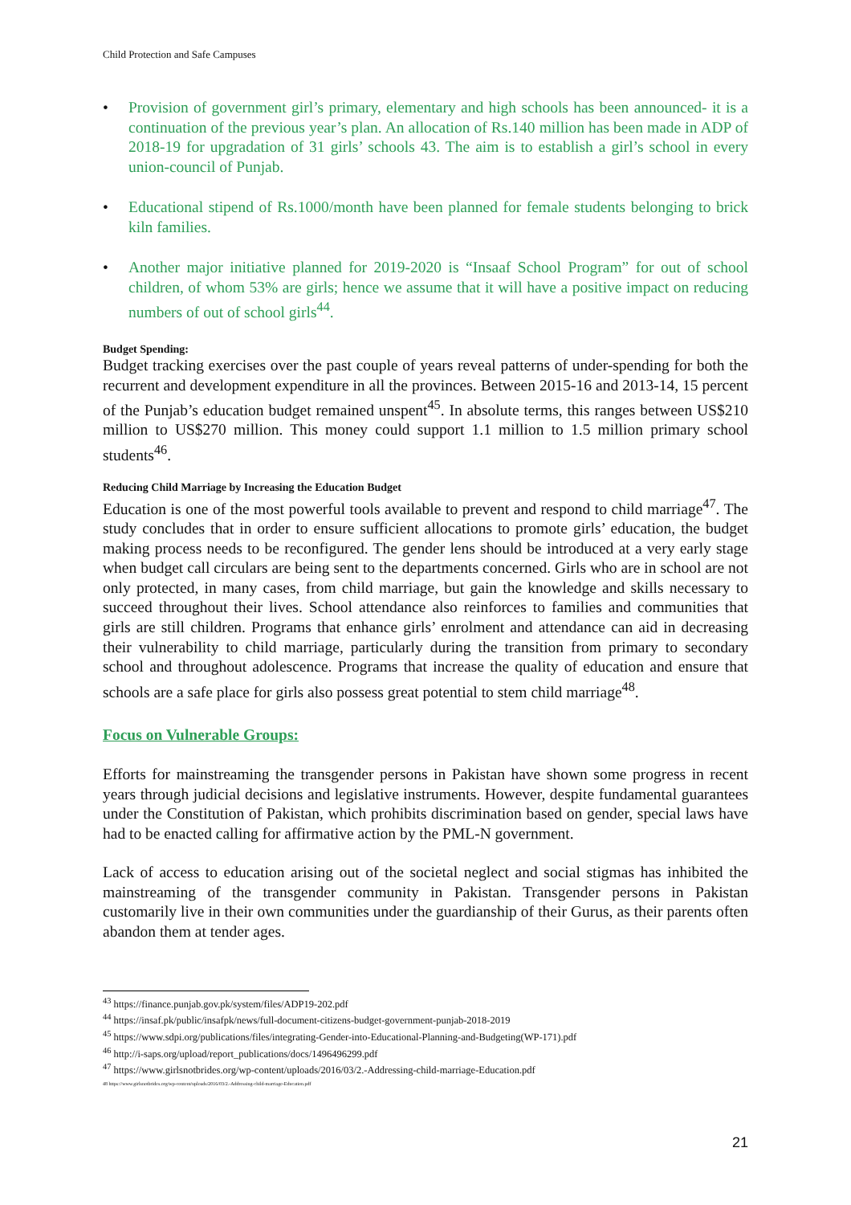Child Protection and Safe Campuses
• Provision of government girl’s primary, elementary and high schools has been announced- it is a continuation of the previous year’s plan. An allocation of Rs.140 million has been made in ADP of 2018-19 for upgradation of 31 girls’ schools 43. The aim is to establish a girl’s school in every union-council of Punjab.
• Educational stipend of Rs.1000/month have been planned for female students belonging to brick kiln families.
• Another major initiative planned for 2019-2020 is “Insaaf School Program” for out of school children, of whom 53% are girls; hence we assume that it will have a positive impact on reducing numbers of out of school girls<sup>44</sup>.
Budget Spending:
Budget tracking exercises over the past couple of years reveal patterns of under-spending for both the recurrent and development expenditure in all the provinces. Between 2015-16 and 2013-14, 15 percent of the Punjab’s education budget remained unspent<sup>45</sup>. In absolute terms, this ranges between US$210 million to US$270 million. This money could support 1.1 million to 1.5 million primary school students<sup>46</sup>.
Reducing Child Marriage by Increasing the Education Budget
Education is one of the most powerful tools available to prevent and respond to child marriage<sup>47</sup>. The study concludes that in order to ensure sufficient allocations to promote girls’ education, the budget making process needs to be reconfigured. The gender lens should be introduced at a very early stage when budget call circulars are being sent to the departments concerned. Girls who are in school are not only protected, in many cases, from child marriage, but gain the knowledge and skills necessary to succeed throughout their lives. School attendance also reinforces to families and communities that girls are still children. Programs that enhance girls’ enrolment and attendance can aid in decreasing their vulnerability to child marriage, particularly during the transition from primary to secondary school and throughout adolescence. Programs that increase the quality of education and ensure that schools are a safe place for girls also possess great potential to stem child marriage<sup>48</sup>.
Focus on Vulnerable Groups:
Efforts for mainstreaming the transgender persons in Pakistan have shown some progress in recent years through judicial decisions and legislative instruments. However, despite fundamental guarantees under the Constitution of Pakistan, which prohibits discrimination based on gender, special laws have had to be enacted calling for affirmative action by the PML-N government.
Lack of access to education arising out of the societal neglect and social stigmas has inhibited the mainstreaming of the transgender community in Pakistan. Transgender persons in Pakistan customarily live in their own communities under the guardianship of their Gurus, as their parents often abandon them at tender ages.
<sup>43</sup> https://finance.punjab.gov.pk/system/files/ADP19-202.pdf
<sup>44</sup> https://insaf.pk/public/insafpk/news/full-document-citizens-budget-government-punjab-2018-2019
<sup>45</sup> https://www.sdpi.org/publications/files/integrating-Gender-into-Educational-Planning-and-Budgeting(WP-171).pdf
<sup>46</sup> http://i-saps.org/upload/report_publications/docs/1496496299.pdf
<sup>47</sup> https://www.girlsnotbrides.org/wp-content/uploads/2016/03/2.-Addressing-child-marriage-Education.pdf
48 https://www.girlsnotbrides.org/wp-content/uploads/2016/03/2.-Addressing-child-marriage-Education.pdf
21